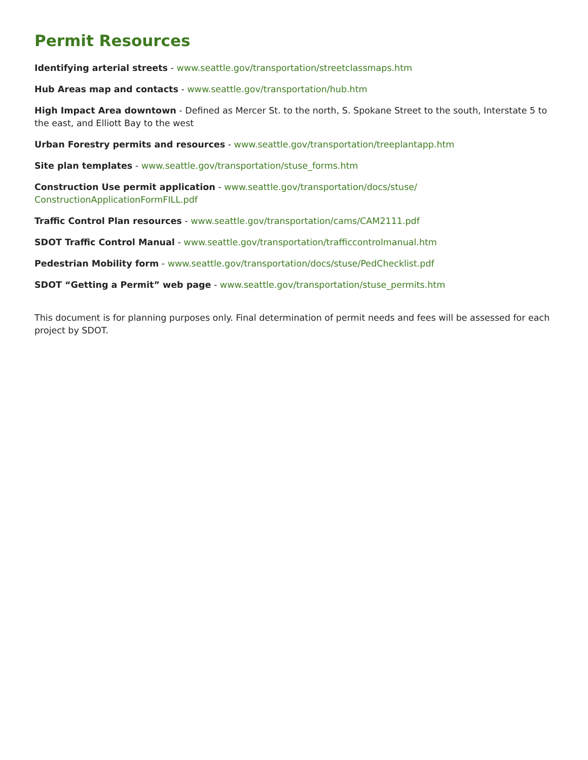Permit Resources
Identifying arterial streets - www.seattle.gov/transportation/streetclassmaps.htm
Hub Areas map and contacts - www.seattle.gov/transportation/hub.htm
High Impact Area downtown - Defined as Mercer St. to the north, S. Spokane Street to the south, Interstate 5 to the east, and Elliott Bay to the west
Urban Forestry permits and resources - www.seattle.gov/transportation/treeplantapp.htm
Site plan templates - www.seattle.gov/transportation/stuse_forms.htm
Construction Use permit application - www.seattle.gov/transportation/docs/stuse/
ConstructionApplicationFormFILL.pdf
Traffic Control Plan resources - www.seattle.gov/transportation/cams/CAM2111.pdf
SDOT Traffic Control Manual - www.seattle.gov/transportation/trafficcontrolmanual.htm
Pedestrian Mobility form - www.seattle.gov/transportation/docs/stuse/PedChecklist.pdf
SDOT “Getting a Permit” web page - www.seattle.gov/transportation/stuse_permits.htm
This document is for planning purposes only. Final determination of permit needs and fees will be assessed for each project by SDOT.